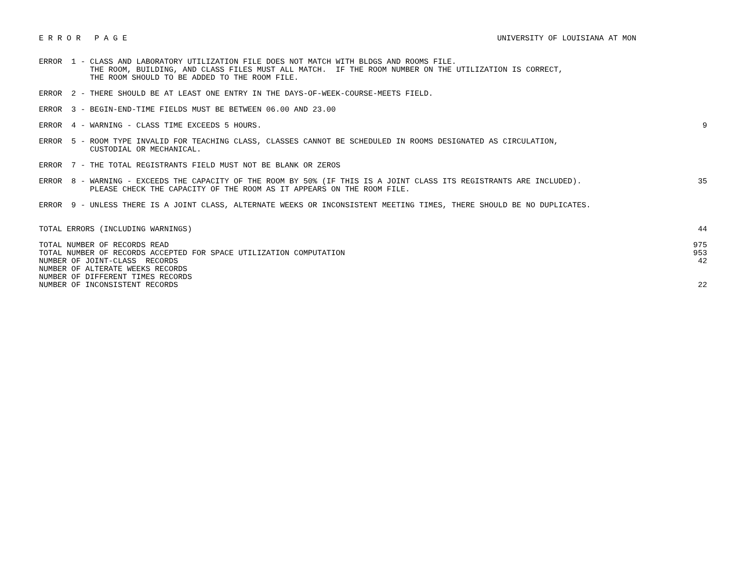E R R O R P A G E UNIVERSITY OF LOUISIANA AT MON
| ERROR 1 - CLASS AND LABORATORY UTILIZATION FILE DOES NOT MATCH WITH BLDGS AND ROOMS FILE. THE ROOM, BUILDING, AND CLASS FILES MUST ALL MATCH. IF THE ROOM NUMBER ON THE UTILIZATION IS CORRECT, THE ROOM SHOULD TO BE ADDED TO THE ROOM FILE. | |
| ERROR 2 - THERE SHOULD BE AT LEAST ONE ENTRY IN THE DAYS-OF-WEEK-COURSE-MEETS FIELD. | |
| ERROR 3 - BEGIN-END-TIME FIELDS MUST BE BETWEEN 06.00 AND 23.00 | |
| ERROR 4 - WARNING - CLASS TIME EXCEEDS 5 HOURS. | 9 |
| ERROR 5 - ROOM TYPE INVALID FOR TEACHING CLASS, CLASSES CANNOT BE SCHEDULED IN ROOMS DESIGNATED AS CIRCULATION, CUSTODIAL OR MECHANICAL. | |
| ERROR 7 - THE TOTAL REGISTRANTS FIELD MUST NOT BE BLANK OR ZEROS | |
| ERROR 8 - WARNING - EXCEEDS THE CAPACITY OF THE ROOM BY 50% (IF THIS IS A JOINT CLASS ITS REGISTRANTS ARE INCLUDED). PLEASE CHECK THE CAPACITY OF THE ROOM AS IT APPEARS ON THE ROOM FILE. | 35 |
| ERROR 9 - UNLESS THERE IS A JOINT CLASS, ALTERNATE WEEKS OR INCONSISTENT MEETING TIMES, THERE SHOULD BE NO DUPLICATES. | |
| TOTAL ERRORS (INCLUDING WARNINGS) | 44 |
| TOTAL NUMBER OF RECORDS READ | 975 |
| TOTAL NUMBER OF RECORDS ACCEPTED FOR SPACE UTILIZATION COMPUTATION | 953 |
| NUMBER OF JOINT-CLASS RECORDS | 42 |
| NUMBER OF ALTERATE WEEKS RECORDS | |
| NUMBER OF DIFFERENT TIMES RECORDS | |
| NUMBER OF INCONSISTENT RECORDS | 22 |